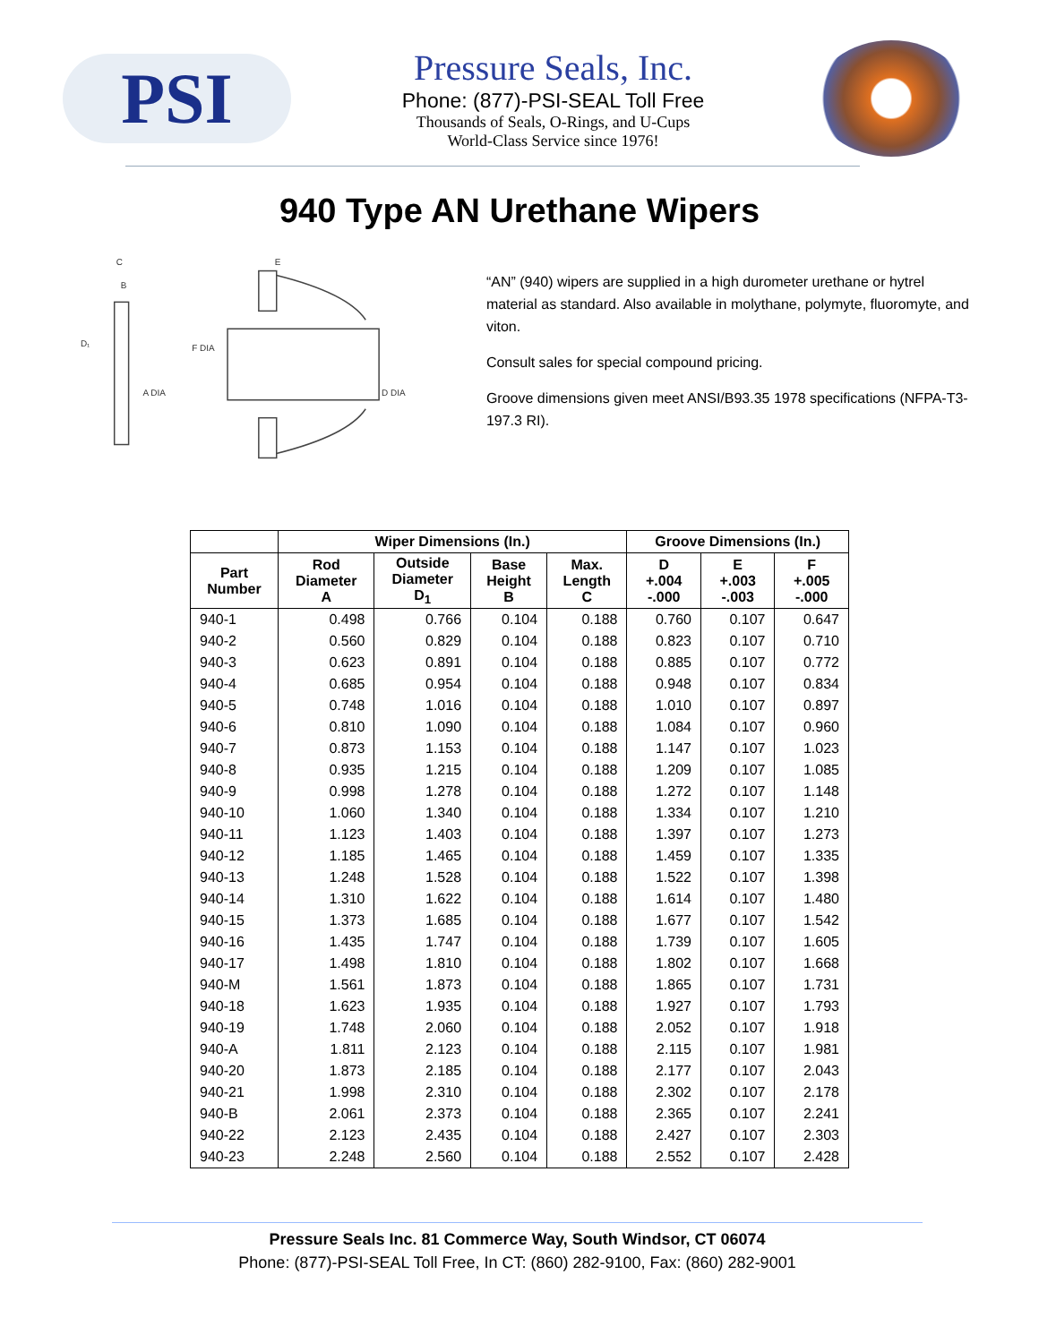PSI
Pressure Seals, Inc.
Phone: (877)-PSI-SEAL Toll Free
Thousands of Seals, O-Rings, and U-Cups
World-Class Service since 1976!
940 Type AN Urethane Wipers
C
B
D₁
F DIA
A DIA
D DIA
E
“AN” (940) wipers are supplied in a high durometer urethane or hytrel material as standard. Also available in molythane, polymyte, fluoromyte, and viton.
Consult sales for special compound pricing.
Groove dimensions given meet ANSI/B93.35 1978 specifications (NFPA-T3-197.3 RI).
| | Wiper Dimensions (In.) | | | | Groove Dimensions (In.) | | |
| --- | --- | --- | --- | --- | --- | --- | --- |
| Part Number | Rod Diameter A | Outside Diameter D<sub>1</sub> | Base Height B | Max. Length C | D +.004 -.000 | E +.003 -.003 | F +.005 -.000 |
| 940-1 | 0.498 | 0.766 | 0.104 | 0.188 | 0.760 | 0.107 | 0.647 |
| 940-2 | 0.560 | 0.829 | 0.104 | 0.188 | 0.823 | 0.107 | 0.710 |
| 940-3 | 0.623 | 0.891 | 0.104 | 0.188 | 0.885 | 0.107 | 0.772 |
| 940-4 | 0.685 | 0.954 | 0.104 | 0.188 | 0.948 | 0.107 | 0.834 |
| 940-5 | 0.748 | 1.016 | 0.104 | 0.188 | 1.010 | 0.107 | 0.897 |
| 940-6 | 0.810 | 1.090 | 0.104 | 0.188 | 1.084 | 0.107 | 0.960 |
| 940-7 | 0.873 | 1.153 | 0.104 | 0.188 | 1.147 | 0.107 | 1.023 |
| 940-8 | 0.935 | 1.215 | 0.104 | 0.188 | 1.209 | 0.107 | 1.085 |
| 940-9 | 0.998 | 1.278 | 0.104 | 0.188 | 1.272 | 0.107 | 1.148 |
| 940-10 | 1.060 | 1.340 | 0.104 | 0.188 | 1.334 | 0.107 | 1.210 |
| 940-11 | 1.123 | 1.403 | 0.104 | 0.188 | 1.397 | 0.107 | 1.273 |
| 940-12 | 1.185 | 1.465 | 0.104 | 0.188 | 1.459 | 0.107 | 1.335 |
| 940-13 | 1.248 | 1.528 | 0.104 | 0.188 | 1.522 | 0.107 | 1.398 |
| 940-14 | 1.310 | 1.622 | 0.104 | 0.188 | 1.614 | 0.107 | 1.480 |
| 940-15 | 1.373 | 1.685 | 0.104 | 0.188 | 1.677 | 0.107 | 1.542 |
| 940-16 | 1.435 | 1.747 | 0.104 | 0.188 | 1.739 | 0.107 | 1.605 |
| 940-17 | 1.498 | 1.810 | 0.104 | 0.188 | 1.802 | 0.107 | 1.668 |
| 940-M | 1.561 | 1.873 | 0.104 | 0.188 | 1.865 | 0.107 | 1.731 |
| 940-18 | 1.623 | 1.935 | 0.104 | 0.188 | 1.927 | 0.107 | 1.793 |
| 940-19 | 1.748 | 2.060 | 0.104 | 0.188 | 2.052 | 0.107 | 1.918 |
| 940-A | 1.811 | 2.123 | 0.104 | 0.188 | 2.115 | 0.107 | 1.981 |
| 940-20 | 1.873 | 2.185 | 0.104 | 0.188 | 2.177 | 0.107 | 2.043 |
| 940-21 | 1.998 | 2.310 | 0.104 | 0.188 | 2.302 | 0.107 | 2.178 |
| 940-B | 2.061 | 2.373 | 0.104 | 0.188 | 2.365 | 0.107 | 2.241 |
| 940-22 | 2.123 | 2.435 | 0.104 | 0.188 | 2.427 | 0.107 | 2.303 |
| 940-23 | 2.248 | 2.560 | 0.104 | 0.188 | 2.552 | 0.107 | 2.428 |
Pressure Seals Inc. 81 Commerce Way, South Windsor, CT 06074
Phone: (877)-PSI-SEAL Toll Free, In CT: (860) 282-9100, Fax: (860) 282-9001